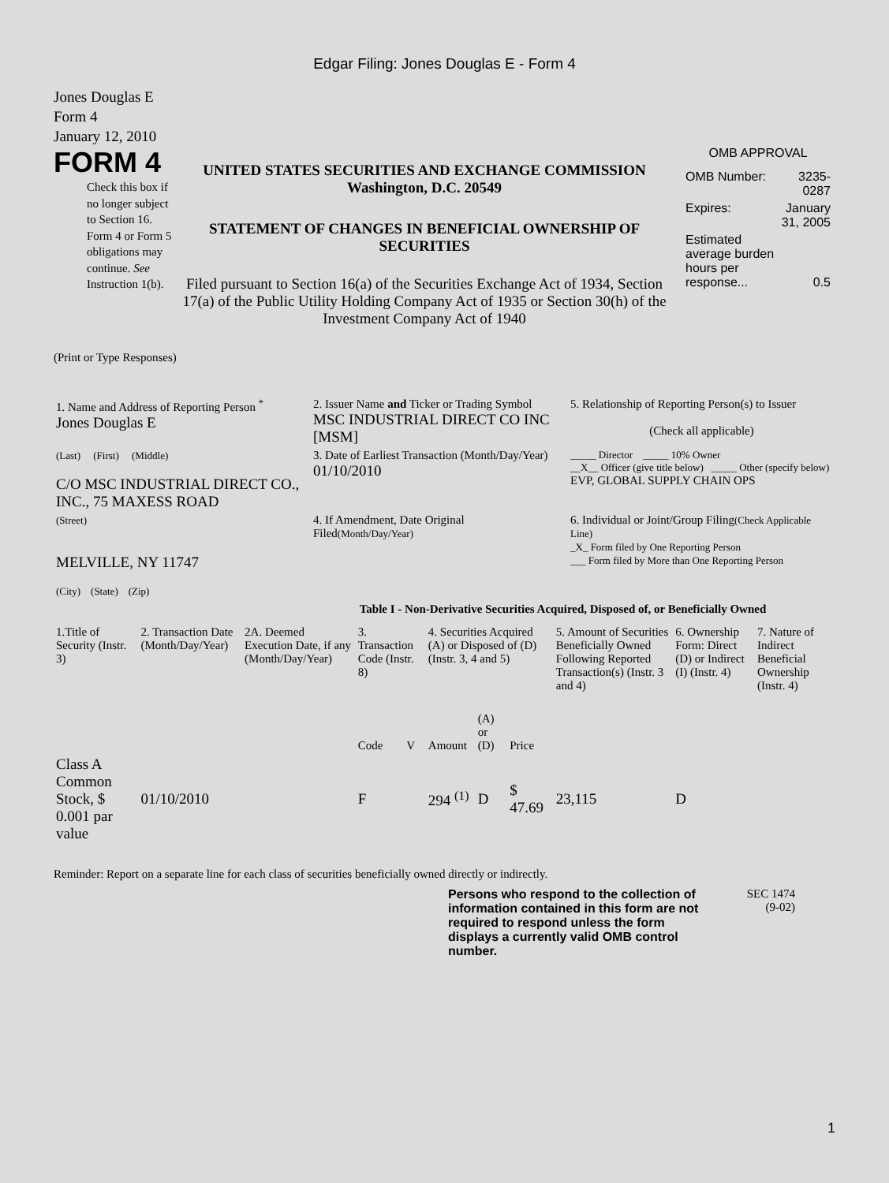Edgar Filing: Jones Douglas E - Form 4
Jones Douglas E
Form 4
January 12, 2010
FORM 4
Check this box if no longer subject to Section 16. Form 4 or Form 5 obligations may continue. See Instruction 1(b).
UNITED STATES SECURITIES AND EXCHANGE COMMISSION
Washington, D.C. 20549
STATEMENT OF CHANGES IN BENEFICIAL OWNERSHIP OF SECURITIES
Filed pursuant to Section 16(a) of the Securities Exchange Act of 1934, Section 17(a) of the Public Utility Holding Company Act of 1935 or Section 30(h) of the Investment Company Act of 1940
OMB APPROVAL
| OMB Number: | 3235-0287 |
| Expires: | January 31, 2005 |
| Estimated average burden hours per response... | 0.5 |
(Print or Type Responses)
| 1. Name and Address of Reporting Person <sup>*</sup> Jones Douglas E | 2. Issuer Name and Ticker or Trading Symbol MSC INDUSTRIAL DIRECT CO INC [MSM] | 5. Relationship of Reporting Person(s) to Issuer (Check all applicable) |
| (Last) (First) (Middle) C/O MSC INDUSTRIAL DIRECT CO., INC., 75 MAXESS ROAD | 3. Date of Earliest Transaction (Month/Day/Year) 01/10/2010 | _____ Director _____ 10% Owner __X__ Officer (give title below) _____ Other (specify below) EVP, GLOBAL SUPPLY CHAIN OPS |
| (Street) MELVILLE, NY 11747 (City) (State) (Zip) | 4. If Amendment, Date Original Filed (Month/Day/Year) | 6. Individual or Joint/Group Filing (Check Applicable Line) _X_ Form filed by One Reporting Person ___ Form filed by More than One Reporting Person |
Table I - Non-Derivative Securities Acquired, Disposed of, or Beneficially Owned
| 1.Title of Security (Instr. 3) | 2. Transaction Date (Month/Day/Year) | 2A. Deemed Execution Date, if any (Month/Day/Year) | 3. Transaction Code (Instr. 8) | | 4. Securities Acquired (A) or Disposed of (D) (Instr. 3, 4 and 5) | | | 5. Amount of Securities Beneficially Owned Following Reported Transaction(s) (Instr. 3 and 4) | 6. Ownership Form: Direct (D) or Indirect (I) (Instr. 4) | 7. Nature of Indirect Beneficial Ownership (Instr. 4) |
| --- | --- | --- | --- | --- | --- | --- | --- | --- | --- | --- |
| | | | Code | V | Amount | (A) or (D) | Price | | | |
| Class A Common Stock, $ 0.001 par value | 01/10/2010 | | F | | 294 <sup>(1)</sup> | D | $ 47.69 | 23,115 | D | |
Reminder: Report on a separate line for each class of securities beneficially owned directly or indirectly.
Persons who respond to the collection of information contained in this form are not required to respond unless the form displays a currently valid OMB control number.
SEC 1474
(9-02)
1